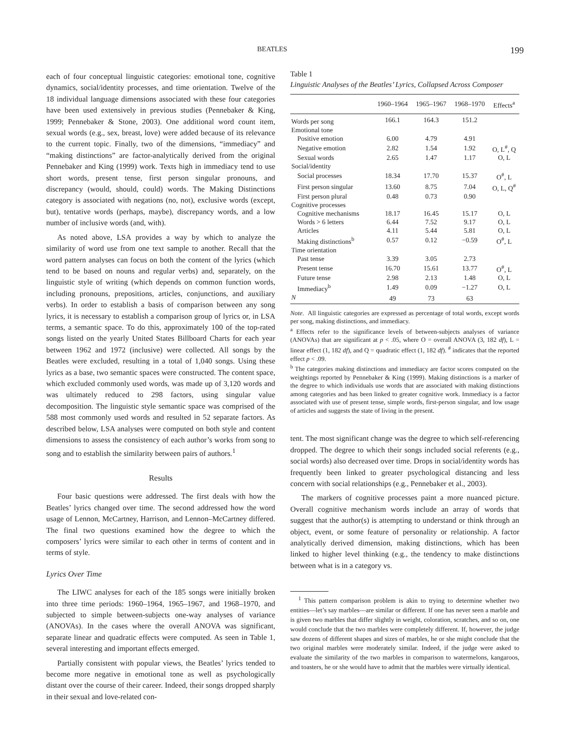BEATLES 199
each of four conceptual linguistic categories: emotional tone, cognitive dynamics, social/identity processes, and time orientation. Twelve of the 18 individual language dimensions associated with these four categories have been used extensively in previous studies (Pennebaker & King, 1999; Pennebaker & Stone, 2003). One additional word count item, sexual words (e.g., sex, breast, love) were added because of its relevance to the current topic. Finally, two of the dimensions, “immediacy” and “making distinctions” are factor-analytically derived from the original Pennebaker and King (1999) work. Texts high in immediacy tend to use short words, present tense, first person singular pronouns, and discrepancy (would, should, could) words. The Making Distinctions category is associated with negations (no, not), exclusive words (except, but), tentative words (perhaps, maybe), discrepancy words, and a low number of inclusive words (and, with).
As noted above, LSA provides a way by which to analyze the similarity of word use from one text sample to another. Recall that the word pattern analyses can focus on both the content of the lyrics (which tend to be based on nouns and regular verbs) and, separately, on the linguistic style of writing (which depends on common function words, including pronouns, prepositions, articles, conjunctions, and auxiliary verbs). In order to establish a basis of comparison between any song lyrics, it is necessary to establish a comparison group of lyrics or, in LSA terms, a semantic space. To do this, approximately 100 of the top-rated songs listed on the yearly United States Billboard Charts for each year between 1962 and 1972 (inclusive) were collected. All songs by the Beatles were excluded, resulting in a total of 1,040 songs. Using these lyrics as a base, two semantic spaces were constructed. The content space, which excluded commonly used words, was made up of 3,120 words and was ultimately reduced to 298 factors, using singular value decomposition. The linguistic style semantic space was comprised of the 588 most commonly used words and resulted in 52 separate factors. As described below, LSA analyses were computed on both style and content dimensions to assess the consistency of each author’s works from song to song and to establish the similarity between pairs of authors.<sup>1</sup>
Results
Four basic questions were addressed. The first deals with how the Beatles’ lyrics changed over time. The second addressed how the word usage of Lennon, McCartney, Harrison, and Lennon–McCartney differed. The final two questions examined how the degree to which the composers’ lyrics were similar to each other in terms of content and in terms of style.
Lyrics Over Time
The LIWC analyses for each of the 185 songs were initially broken into three time periods: 1960–1964, 1965–1967, and 1968–1970, and subjected to simple between-subjects one-way analyses of variance (ANOVAs). In the cases where the overall ANOVA was significant, separate linear and quadratic effects were computed. As seen in Table 1, several interesting and important effects emerged.
Partially consistent with popular views, the Beatles’ lyrics tended to become more negative in emotional tone as well as psychologically distant over the course of their career. Indeed, their songs dropped sharply in their sexual and love-related con-
Table 1
Linguistic Analyses of the Beatles’ Lyrics, Collapsed Across Composer
| | 1960–1964 | 1965–1967 | 1968–1970 | Effects<sup>a</sup> |
| --- | --- | --- | --- | --- |
| Words per song | 166.1 | 164.3 | 151.2 | |
| Emotional tone | | | | |
| Positive emotion | 6.00 | 4.79 | 4.91 | |
| Negative emotion | 2.82 | 1.54 | 1.92 | O, L<sup>#</sup>, Q |
| Sexual words | 2.65 | 1.47 | 1.17 | O, L |
| Social/identity | | | | |
| Social processes | 18.34 | 17.70 | 15.37 | O<sup>#</sup>, L |
| First person singular | 13.60 | 8.75 | 7.04 | O, L, Q<sup>#</sup> |
| First person plural | 0.48 | 0.73 | 0.90 | |
| Cognitive processes | | | | |
| Cognitive mechanisms | 18.17 | 16.45 | 15.17 | O, L |
| Words > 6 letters | 6.44 | 7.52 | 9.17 | O, L |
| Articles | 4.11 | 5.44 | 5.81 | O, L |
| Making distinctions<sup>b</sup> | 0.57 | 0.12 | −0.59 | O<sup>#</sup>, L |
| Time orientation | | | | |
| Past tense | 3.39 | 3.05 | 2.73 | |
| Present tense | 16.70 | 15.61 | 13.77 | O<sup>#</sup>, L |
| Future tense | 2.98 | 2.13 | 1.48 | O, L |
| Immediacy<sup>b</sup> | 1.49 | 0.09 | −1.27 | O, L |
| N | 49 | 73 | 63 | |
Note. All linguistic categories are expressed as percentage of total words, except words per song, making distinctions, and immediacy.
<sup>a</sup> Effects refer to the significance levels of between-subjects analyses of variance (ANOVAs) that are significant at p < .05, where O = overall ANOVA (3, 182 df), L = linear effect (1, 182 df), and Q = quadratic effect (1, 182 df). <sup>#</sup> indicates that the reported effect p < .09.
<sup>b</sup> The categories making distinctions and immediacy are factor scores computed on the weightings reported by Pennebaker & King (1999). Making distinctions is a marker of the degree to which individuals use words that are associated with making distinctions among categories and has been linked to greater cognitive work. Immediacy is a factor associated with use of present tense, simple words, first-person singular, and low usage of articles and suggests the state of living in the present.
tent. The most significant change was the degree to which self-referencing dropped. The degree to which their songs included social referents (e.g., social words) also decreased over time. Drops in social/identity words has frequently been linked to greater psychological distancing and less concern with social relationships (e.g., Pennebaker et al., 2003).
The markers of cognitive processes paint a more nuanced picture. Overall cognitive mechanism words include an array of words that suggest that the author(s) is attempting to understand or think through an object, event, or some feature of personality or relationship. A factor analytically derived dimension, making distinctions, which has been linked to higher level thinking (e.g., the tendency to make distinctions between what is in a category vs.
<sup>1</sup> This pattern comparison problem is akin to trying to determine whether two entities—let’s say marbles—are similar or different. If one has never seen a marble and is given two marbles that differ slightly in weight, coloration, scratches, and so on, one would conclude that the two marbles were completely different. If, however, the judge saw dozens of different shapes and sizes of marbles, he or she might conclude that the two original marbles were moderately similar. Indeed, if the judge were asked to evaluate the similarity of the two marbles in comparison to watermelons, kangaroos, and toasters, he or she would have to admit that the marbles were virtually identical.